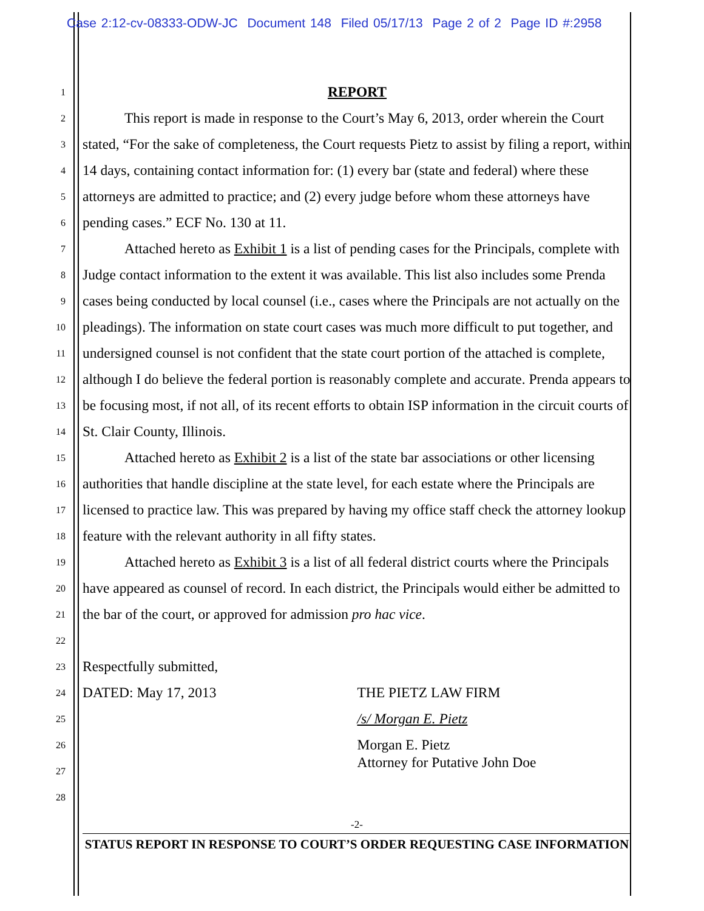Case 2:12-cv-08333-ODW-JC Document 148 Filed 05/17/13 Page 2 of 2 Page ID #:2958
1
2
3
4
5
6
7
8
9
10
11
12
13
14
15
16
17
18
19
20
21
22
23
24
25
26
27
28
REPORT
This report is made in response to the Court’s May 6, 2013, order wherein the Court stated, “For the sake of completeness, the Court requests Pietz to assist by filing a report, within 14 days, containing contact information for: (1) every bar (state and federal) where these attorneys are admitted to practice; and (2) every judge before whom these attorneys have pending cases.” ECF No. 130 at 11.
Attached hereto as Exhibit 1 is a list of pending cases for the Principals, complete with Judge contact information to the extent it was available. This list also includes some Prenda cases being conducted by local counsel (i.e., cases where the Principals are not actually on the pleadings). The information on state court cases was much more difficult to put together, and undersigned counsel is not confident that the state court portion of the attached is complete, although I do believe the federal portion is reasonably complete and accurate. Prenda appears to be focusing most, if not all, of its recent efforts to obtain ISP information in the circuit courts of St. Clair County, Illinois.
Attached hereto as Exhibit 2 is a list of the state bar associations or other licensing authorities that handle discipline at the state level, for each estate where the Principals are licensed to practice law. This was prepared by having my office staff check the attorney lookup feature with the relevant authority in all fifty states.
Attached hereto as Exhibit 3 is a list of all federal district courts where the Principals have appeared as counsel of record. In each district, the Principals would either be admitted to the bar of the court, or approved for admission pro hac vice.
Respectfully submitted,
DATED: May 17, 2013 THE PIETZ LAW FIRM
/s/ Morgan E. Pietz
Morgan E. Pietz
Attorney for Putative John Doe
-2-
STATUS REPORT IN RESPONSE TO COURT’S ORDER REQUESTING CASE INFORMATION